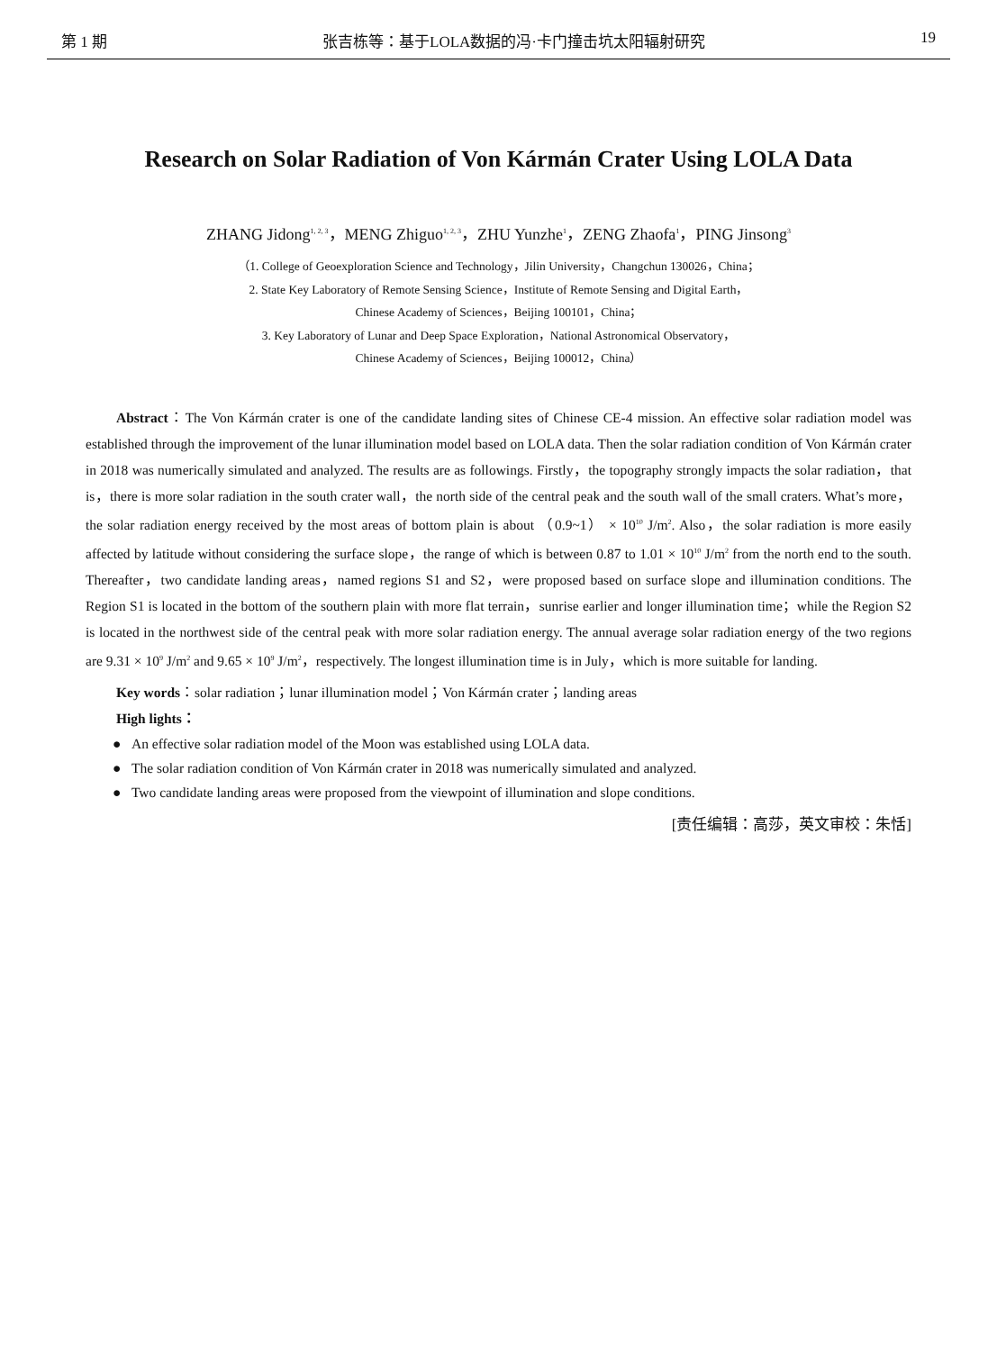第 1 期 张吉栋等：基于LOLA数据的冯·卡门撞击坑太阳辐射研究 19
Research on Solar Radiation of Von Kármán Crater Using LOLA Data
ZHANG Jidong<sup>1, 2, 3</sup>，MENG Zhiguo<sup>1, 2, 3</sup>，ZHU Yunzhe<sup>1</sup>，ZENG Zhaofa<sup>1</sup>，PING Jinsong<sup>3</sup>
（1. College of Geoexploration Science and Technology，Jilin University，Changchun 130026，China；
2. State Key Laboratory of Remote Sensing Science，Institute of Remote Sensing and Digital Earth，
Chinese Academy of Sciences，Beijing 100101，China；
3. Key Laboratory of Lunar and Deep Space Exploration，National Astronomical Observatory，
Chinese Academy of Sciences，Beijing 100012，China）
Abstract：The Von Kármán crater is one of the candidate landing sites of Chinese CE-4 mission. An effective solar radiation model was established through the improvement of the lunar illumination model based on LOLA data. Then the solar radiation condition of Von Kármán crater in 2018 was numerically simulated and analyzed. The results are as followings. Firstly，the topography strongly impacts the solar radiation，that is，there is more solar radiation in the south crater wall，the north side of the central peak and the south wall of the small craters. What’s more，the solar radiation energy received by the most areas of bottom plain is about （0.9~1） × 10<sup>10</sup> J/m<sup>2</sup>. Also，the solar radiation is more easily affected by latitude without considering the surface slope，the range of which is between 0.87 to 1.01 × 10<sup>10</sup> J/m<sup>2</sup> from the north end to the south. Thereafter，two candidate landing areas，named regions S1 and S2，were proposed based on surface slope and illumination conditions. The Region S1 is located in the bottom of the southern plain with more flat terrain，sunrise earlier and longer illumination time；while the Region S2 is located in the northwest side of the central peak with more solar radiation energy. The annual average solar radiation energy of the two regions are 9.31 × 10<sup>9</sup> J/m<sup>2</sup> and 9.65 × 10<sup>9</sup> J/m<sup>2</sup>，respectively. The longest illumination time is in July，which is more suitable for landing.
Key words：solar radiation；lunar illumination model；Von Kármán crater；landing areas
High lights：
● An effective solar radiation model of the Moon was established using LOLA data.
● The solar radiation condition of Von Kármán crater in 2018 was numerically simulated and analyzed.
● Two candidate landing areas were proposed from the viewpoint of illumination and slope conditions.
[责任编辑：高莎，英文审校：朱恬]